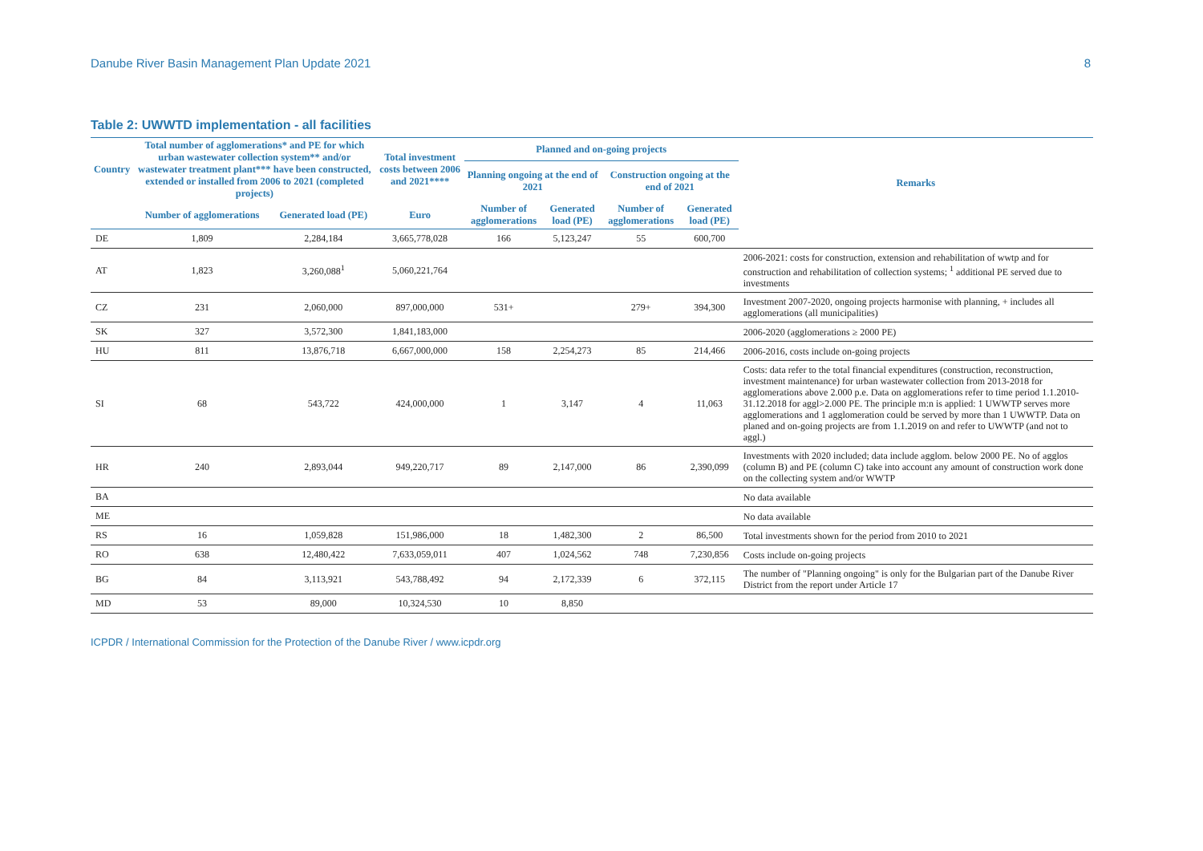Danube River Basin Management Plan Update 2021 8
Table 2: UWWTD implementation - all facilities
| Country | Total number of agglomerations* and PE for which urban wastewater collection system** and/or wastewater treatment plant*** have been constructed, extended or installed from 2006 to 2021 (completed projects) | | Total investment costs between 2006 and 2021**** | Planned and on-going projects | | | | Remarks |
| --- | --- | --- | --- | --- | --- | --- | --- | --- |
| | | | | Planning ongoing at the end of 2021 | | Construction ongoing at the end of 2021 | | |
| | Number of agglomerations | Generated load (PE) | Euro | Number of agglomerations | Generated load (PE) | Number of agglomerations | Generated load (PE) | |
| DE | 1,809 | 2,284,184 | 3,665,778,028 | 166 | 5,123,247 | 55 | 600,700 | |
| AT | 1,823 | 3,260,088<sup>1</sup> | 5,060,221,764 | | | | | 2006-2021: costs for construction, extension and rehabilitation of wwtp and for construction and rehabilitation of collection systems; <sup>1</sup> additional PE served due to investments |
| CZ | 231 | 2,060,000 | 897,000,000 | 531+ | | 279+ | 394,300 | Investment 2007-2020, ongoing projects harmonise with planning, + includes all agglomerations (all municipalities) |
| SK | 327 | 3,572,300 | 1,841,183,000 | | | | | 2006-2020 (agglomerations ≥ 2000 PE) |
| HU | 811 | 13,876,718 | 6,667,000,000 | 158 | 2,254,273 | 85 | 214,466 | 2006-2016, costs include on-going projects |
| SI | 68 | 543,722 | 424,000,000 | 1 | 3,147 | 4 | 11,063 | Costs: data refer to the total financial expenditures (construction, reconstruction, investment maintenance) for urban wastewater collection from 2013-2018 for agglomerations above 2.000 p.e. Data on agglomerations refer to time period 1.1.2010-31.12.2018 for aggl>2.000 PE. The principle m:n is applied: 1 UWWTP serves more agglomerations and 1 agglomeration could be served by more than 1 UWWTP. Data on planed and on-going projects are from 1.1.2019 on and refer to UWWTP (and not to aggl.) |
| HR | 240 | 2,893,044 | 949,220,717 | 89 | 2,147,000 | 86 | 2,390,099 | Investments with 2020 included; data include agglom. below 2000 PE. No of agglos (column B) and PE (column C) take into account any amount of construction work done on the collecting system and/or WWTP |
| BA | | | | | | | | No data available |
| ME | | | | | | | | No data available |
| RS | 16 | 1,059,828 | 151,986,000 | 18 | 1,482,300 | 2 | 86,500 | Total investments shown for the period from 2010 to 2021 |
| RO | 638 | 12,480,422 | 7,633,059,011 | 407 | 1,024,562 | 748 | 7,230,856 | Costs include on-going projects |
| BG | 84 | 3,113,921 | 543,788,492 | 94 | 2,172,339 | 6 | 372,115 | The number of "Planning ongoing" is only for the Bulgarian part of the Danube River District from the report under Article 17 |
| MD | 53 | 89,000 | 10,324,530 | 10 | 8,850 | | | |
ICPDR / International Commission for the Protection of the Danube River / www.icpdr.org